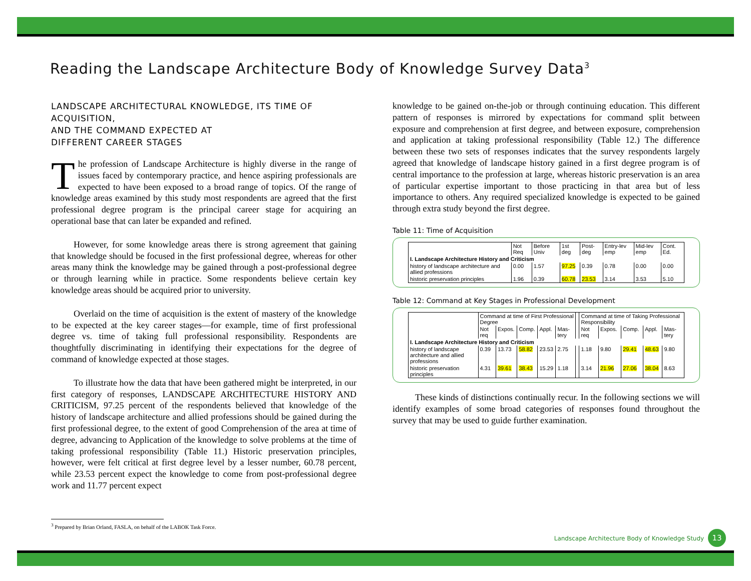Reading the Landscape Architecture Body of Knowledge Survey Data<sup>3</sup>
LANDSCAPE ARCHITECTURAL KNOWLEDGE, ITS TIME OF ACQUISITION,
AND THE COMMAND EXPECTED AT
DIFFERENT CAREER STAGES
The profession of Landscape Architecture is highly diverse in the range of issues faced by contemporary practice, and hence aspiring professionals are expected to have been exposed to a broad range of topics. Of the range of knowledge areas examined by this study most respondents are agreed that the first professional degree program is the principal career stage for acquiring an operational base that can later be expanded and refined.
However, for some knowledge areas there is strong agreement that gaining that knowledge should be focused in the first professional degree, whereas for other areas many think the knowledge may be gained through a post-professional degree or through learning while in practice. Some respondents believe certain key knowledge areas should be acquired prior to university.
Overlaid on the time of acquisition is the extent of mastery of the knowledge to be expected at the key career stages—for example, time of first professional degree vs. time of taking full professional responsibility. Respondents are thoughtfully discriminating in identifying their expectations for the degree of command of knowledge expected at those stages.
To illustrate how the data that have been gathered might be interpreted, in our first category of responses, LANDSCAPE ARCHITECTURE HISTORY AND CRITICISM, 97.25 percent of the respondents believed that knowledge of the history of landscape architecture and allied professions should be gained during the first professional degree, to the extent of good Comprehension of the area at time of degree, advancing to Application of the knowledge to solve problems at the time of taking professional responsibility (Table 11.) Historic preservation principles, however, were felt critical at first degree level by a lesser number, 60.78 percent, while 23.53 percent expect the knowledge to come from post-professional degree work and 11.77 percent expect
knowledge to be gained on-the-job or through continuing education. This different pattern of responses is mirrored by expectations for command split between exposure and comprehension at first degree, and between exposure, comprehension and application at taking professional responsibility (Table 12.) The difference between these two sets of responses indicates that the survey respondents largely agreed that knowledge of landscape history gained in a first degree program is of central importance to the profession at large, whereas historic preservation is an area of particular expertise important to those practicing in that area but of less importance to others. Any required specialized knowledge is expected to be gained through extra study beyond the first degree.
Table 11: Time of Acquisition
| | Not Req | Before Univ | 1st deg | Post-deg | Entry-lev emp | Mid-lev emp | Cont. Ed. |
| --- | --- | --- | --- | --- | --- | --- | --- |
| I. Landscape Architecture History and Criticism | | | | | | | |
| history of landscape architecture and allied professions | 0.00 | 1.57 | 97.25 | 0.39 | 0.78 | 0.00 | 0.00 |
| historic preservation principles | 1.96 | 0.39 | 60.78 | 23.53 | 3.14 | 3.53 | 5.10 |
Table 12: Command at Key Stages in Professional Development
| | Command at time of First Professional Degree | | | | | | Command at time of Taking Professional Responsibility | | | | |
| --- | --- | --- | --- | --- | --- | --- | --- | --- | --- | --- | --- |
| | Not req | Expos. | Comp. | Appl. | Mas-tery | | Not req | Expos. | Comp. | Appl. | Mas-tery |
| I. Landscape Architecture History and Criticism | | | | | | | | | | | |
| history of landscape architecture and allied professions | 0.39 | 13.73 | 58.82 | 23.53 | 2.75 | | 1.18 | 9.80 | 29.41 | 48.63 | 9.80 |
| historic preservation principles | 4.31 | 39.61 | 38.43 | 15.29 | 1.18 | | 3.14 | 21.96 | 27.06 | 38.04 | 8.63 |
These kinds of distinctions continually recur. In the following sections we will identify examples of some broad categories of responses found throughout the survey that may be used to guide further examination.
<sup>3</sup> Prepared by Brian Orland, FASLA, on behalf of the LABOK Task Force.
Landscape Architecture Body of Knowledge Study 13